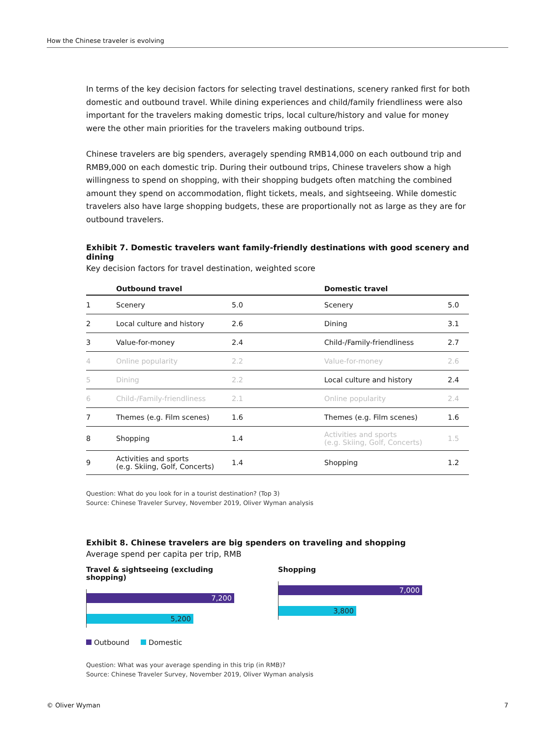How the Chinese traveler is evolving
In terms of the key decision factors for selecting travel destinations, scenery ranked first for both domestic and outbound travel. While dining experiences and child/family friendliness were also important for the travelers making domestic trips, local culture/history and value for money were the other main priorities for the travelers making outbound trips.
Chinese travelers are big spenders, averagely spending RMB14,000 on each outbound trip and RMB9,000 on each domestic trip. During their outbound trips, Chinese travelers show a high willingness to spend on shopping, with their shopping budgets often matching the combined amount they spend on accommodation, flight tickets, meals, and sightseeing. While domestic travelers also have large shopping budgets, these are proportionally not as large as they are for outbound travelers.
Exhibit 7. Domestic travelers want family-friendly destinations with good scenery and dining
Key decision factors for travel destination, weighted score
| | Outbound travel | | Domestic travel | |
| --- | --- | --- | --- | --- |
| 1 | Scenery | 5.0 | Scenery | 5.0 |
| 2 | Local culture and history | 2.6 | Dining | 3.1 |
| 3 | Value-for-money | 2.4 | Child-/Family-friendliness | 2.7 |
| 4 | Online popularity | 2.2 | Value-for-money | 2.6 |
| 5 | Dining | 2.2 | Local culture and history | 2.4 |
| 6 | Child-/Family-friendliness | 2.1 | Online popularity | 2.4 |
| 7 | Themes (e.g. Film scenes) | 1.6 | Themes (e.g. Film scenes) | 1.6 |
| 8 | Shopping | 1.4 | Activities and sports (e.g. Skiing, Golf, Concerts) | 1.5 |
| 9 | Activities and sports (e.g. Skiing, Golf, Concerts) | 1.4 | Shopping | 1.2 |
Question: What do you look for in a tourist destination? (Top 3)
Source: Chinese Traveler Survey, November 2019, Oliver Wyman analysis
Exhibit 8. Chinese travelers are big spenders on traveling and shopping
Average spend per capita per trip, RMB
Travel & sightseeing (excluding shopping)
7,200
5,200
Shopping
7,000
3,800
Outbound Domestic
Question: What was your average spending in this trip (in RMB)?
Source: Chinese Traveler Survey, November 2019, Oliver Wyman analysis
© Oliver Wyman 7